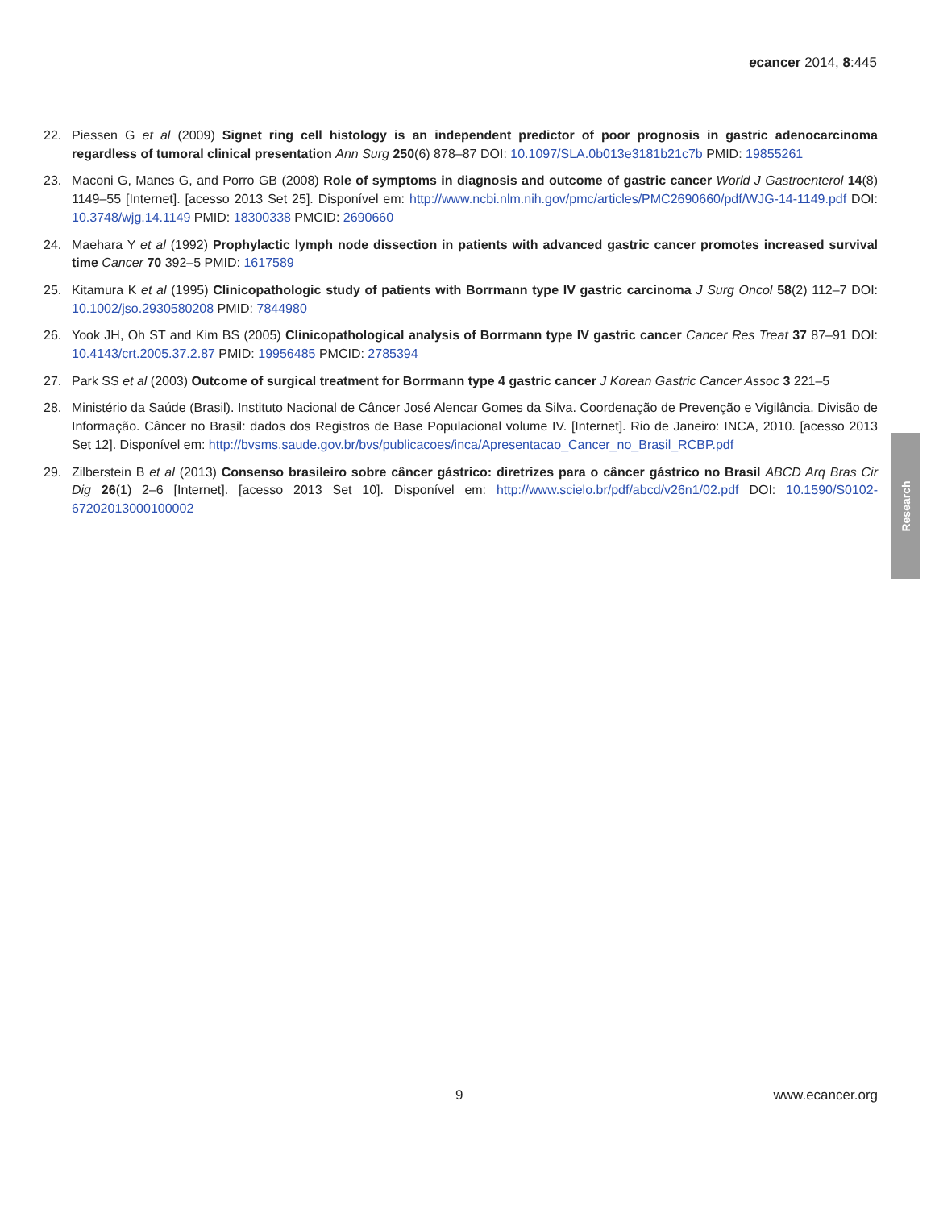ecancer 2014, 8:445
22. Piessen G et al (2009) Signet ring cell histology is an independent predictor of poor prognosis in gastric adenocarcinoma regardless of tumoral clinical presentation Ann Surg 250(6) 878–87 DOI: 10.1097/SLA.0b013e3181b21c7b PMID: 19855261
23. Maconi G, Manes G, and Porro GB (2008) Role of symptoms in diagnosis and outcome of gastric cancer World J Gastroenterol 14(8) 1149–55 [Internet]. [acesso 2013 Set 25]. Disponível em: http://www.ncbi.nlm.nih.gov/pmc/articles/PMC2690660/pdf/WJG-14-1149.pdf DOI: 10.3748/wjg.14.1149 PMID: 18300338 PMCID: 2690660
24. Maehara Y et al (1992) Prophylactic lymph node dissection in patients with advanced gastric cancer promotes increased survival time Cancer 70 392–5 PMID: 1617589
25. Kitamura K et al (1995) Clinicopathologic study of patients with Borrmann type IV gastric carcinoma J Surg Oncol 58(2) 112–7 DOI: 10.1002/jso.2930580208 PMID: 7844980
26. Yook JH, Oh ST and Kim BS (2005) Clinicopathological analysis of Borrmann type IV gastric cancer Cancer Res Treat 37 87–91 DOI: 10.4143/crt.2005.37.2.87 PMID: 19956485 PMCID: 2785394
27. Park SS et al (2003) Outcome of surgical treatment for Borrmann type 4 gastric cancer J Korean Gastric Cancer Assoc 3 221–5
28. Ministério da Saúde (Brasil). Instituto Nacional de Câncer José Alencar Gomes da Silva. Coordenação de Prevenção e Vigilância. Divisão de Informação. Câncer no Brasil: dados dos Registros de Base Populacional volume IV. [Internet]. Rio de Janeiro: INCA, 2010. [acesso 2013 Set 12]. Disponível em: http://bvsms.saude.gov.br/bvs/publicacoes/inca/Apresentacao_Cancer_no_Brasil_RCBP.pdf
29. Zilberstein B et al (2013) Consenso brasileiro sobre câncer gástrico: diretrizes para o câncer gástrico no Brasil ABCD Arq Bras Cir Dig 26(1) 2–6 [Internet]. [acesso 2013 Set 10]. Disponível em: http://www.scielo.br/pdf/abcd/v26n1/02.pdf DOI: 10.1590/S0102-67202013000100002
Research
9 www.ecancer.org